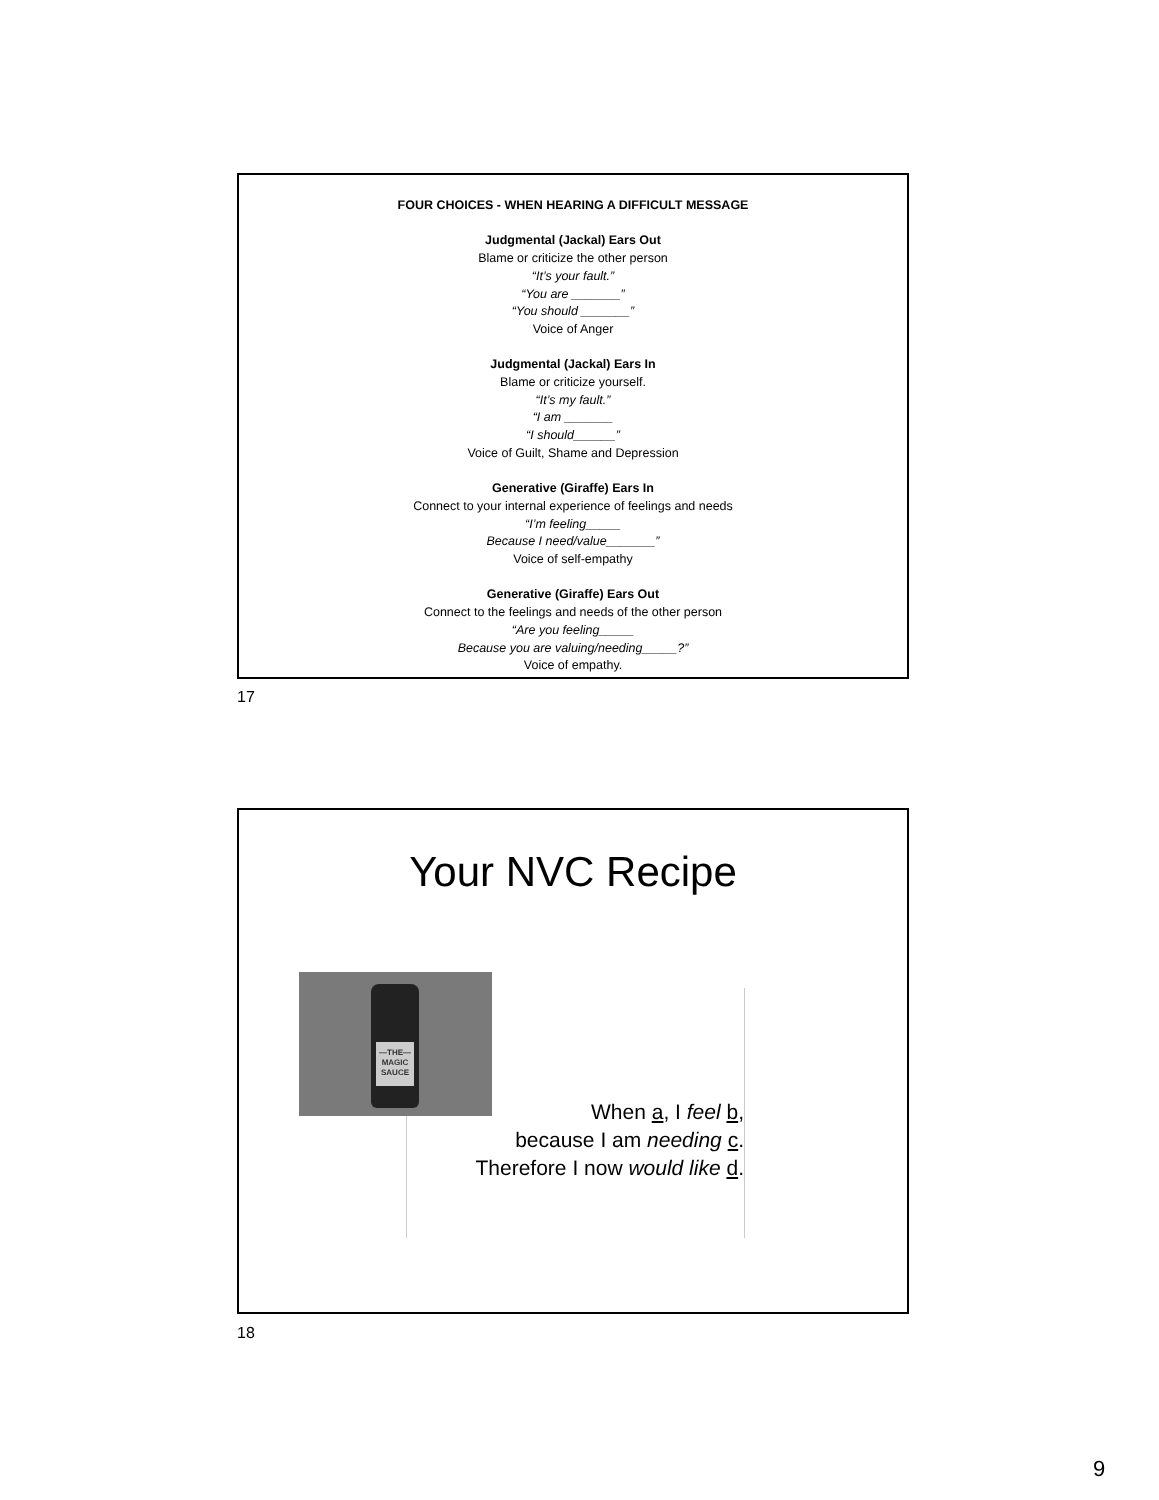FOUR CHOICES - WHEN HEARING A DIFFICULT MESSAGE
Judgmental (Jackal) Ears Out
Blame or criticize the other person
“It’s your fault.”
“You are _______”
“You should _______”
Voice of Anger
Judgmental (Jackal) Ears In
Blame or criticize yourself.
“It’s my fault.”
“I am _______
“I should______”
Voice of Guilt, Shame and Depression
Generative (Giraffe) Ears In
Connect to your internal experience of feelings and needs
“I’m feeling_____
Because I need/value_______”
Voice of self-empathy
Generative (Giraffe) Ears Out
Connect to the feelings and needs of the other person
“Are you feeling_____
Because you are valuing/needing_____?”
Voice of empathy.
17
Your NVC Recipe
—THE—
MAGIC
SAUCE
When a, I feel b,
because I am needing c.
Therefore I now would like d.
18
9